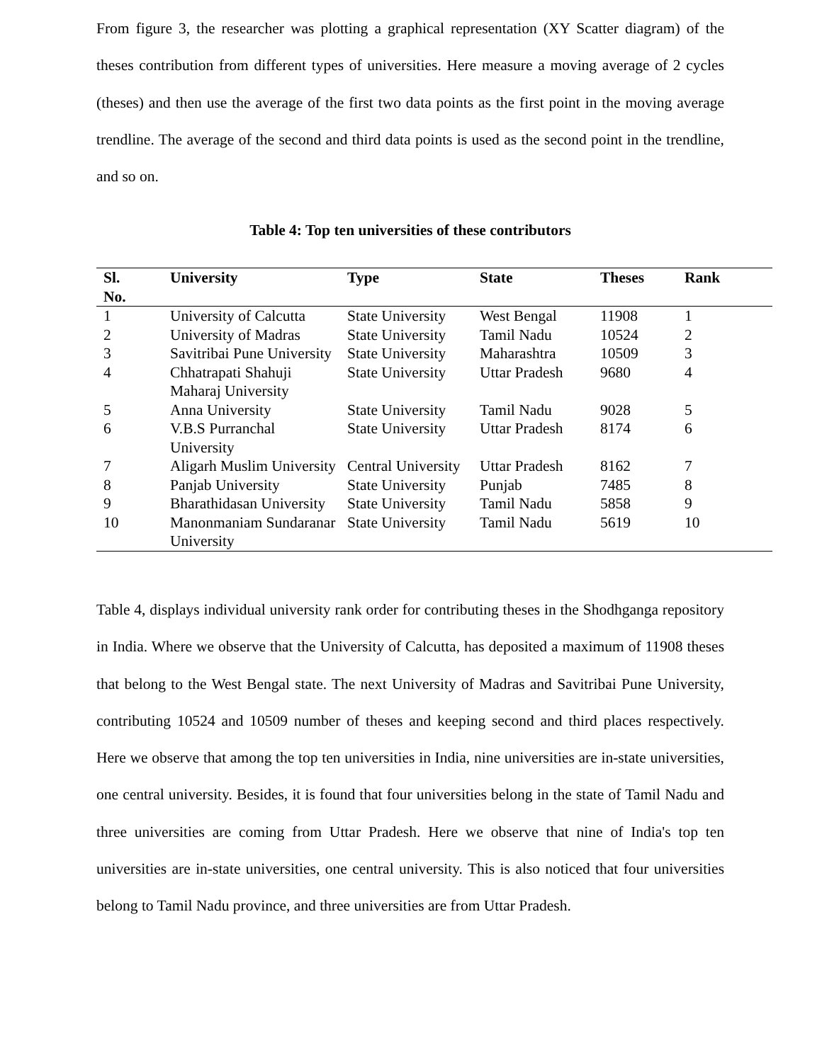From figure 3, the researcher was plotting a graphical representation (XY Scatter diagram) of the theses contribution from different types of universities. Here measure a moving average of 2 cycles (theses) and then use the average of the first two data points as the first point in the moving average trendline. The average of the second and third data points is used as the second point in the trendline, and so on.
Table 4: Top ten universities of these contributors
| Sl. No. | University | Type | State | Theses | Rank |
| --- | --- | --- | --- | --- | --- |
| 1 | University of Calcutta | State University | West Bengal | 11908 | 1 |
| 2 | University of Madras | State University | Tamil Nadu | 10524 | 2 |
| 3 | Savitribai Pune University | State University | Maharashtra | 10509 | 3 |
| 4 | Chhatrapati Shahuji Maharaj University | State University | Uttar Pradesh | 9680 | 4 |
| 5 | Anna University | State University | Tamil Nadu | 9028 | 5 |
| 6 | V.B.S Purranchal University | State University | Uttar Pradesh | 8174 | 6 |
| 7 | Aligarh Muslim University | Central University | Uttar Pradesh | 8162 | 7 |
| 8 | Panjab University | State University | Punjab | 7485 | 8 |
| 9 | Bharathidasan University | State University | Tamil Nadu | 5858 | 9 |
| 10 | Manonmaniam Sundaranar University | State University | Tamil Nadu | 5619 | 10 |
Table 4, displays individual university rank order for contributing theses in the Shodhganga repository in India. Where we observe that the University of Calcutta, has deposited a maximum of 11908 theses that belong to the West Bengal state. The next University of Madras and Savitribai Pune University, contributing 10524 and 10509 number of theses and keeping second and third places respectively. Here we observe that among the top ten universities in India, nine universities are in-state universities, one central university. Besides, it is found that four universities belong in the state of Tamil Nadu and three universities are coming from Uttar Pradesh. Here we observe that nine of India's top ten universities are in-state universities, one central university. This is also noticed that four universities belong to Tamil Nadu province, and three universities are from Uttar Pradesh.